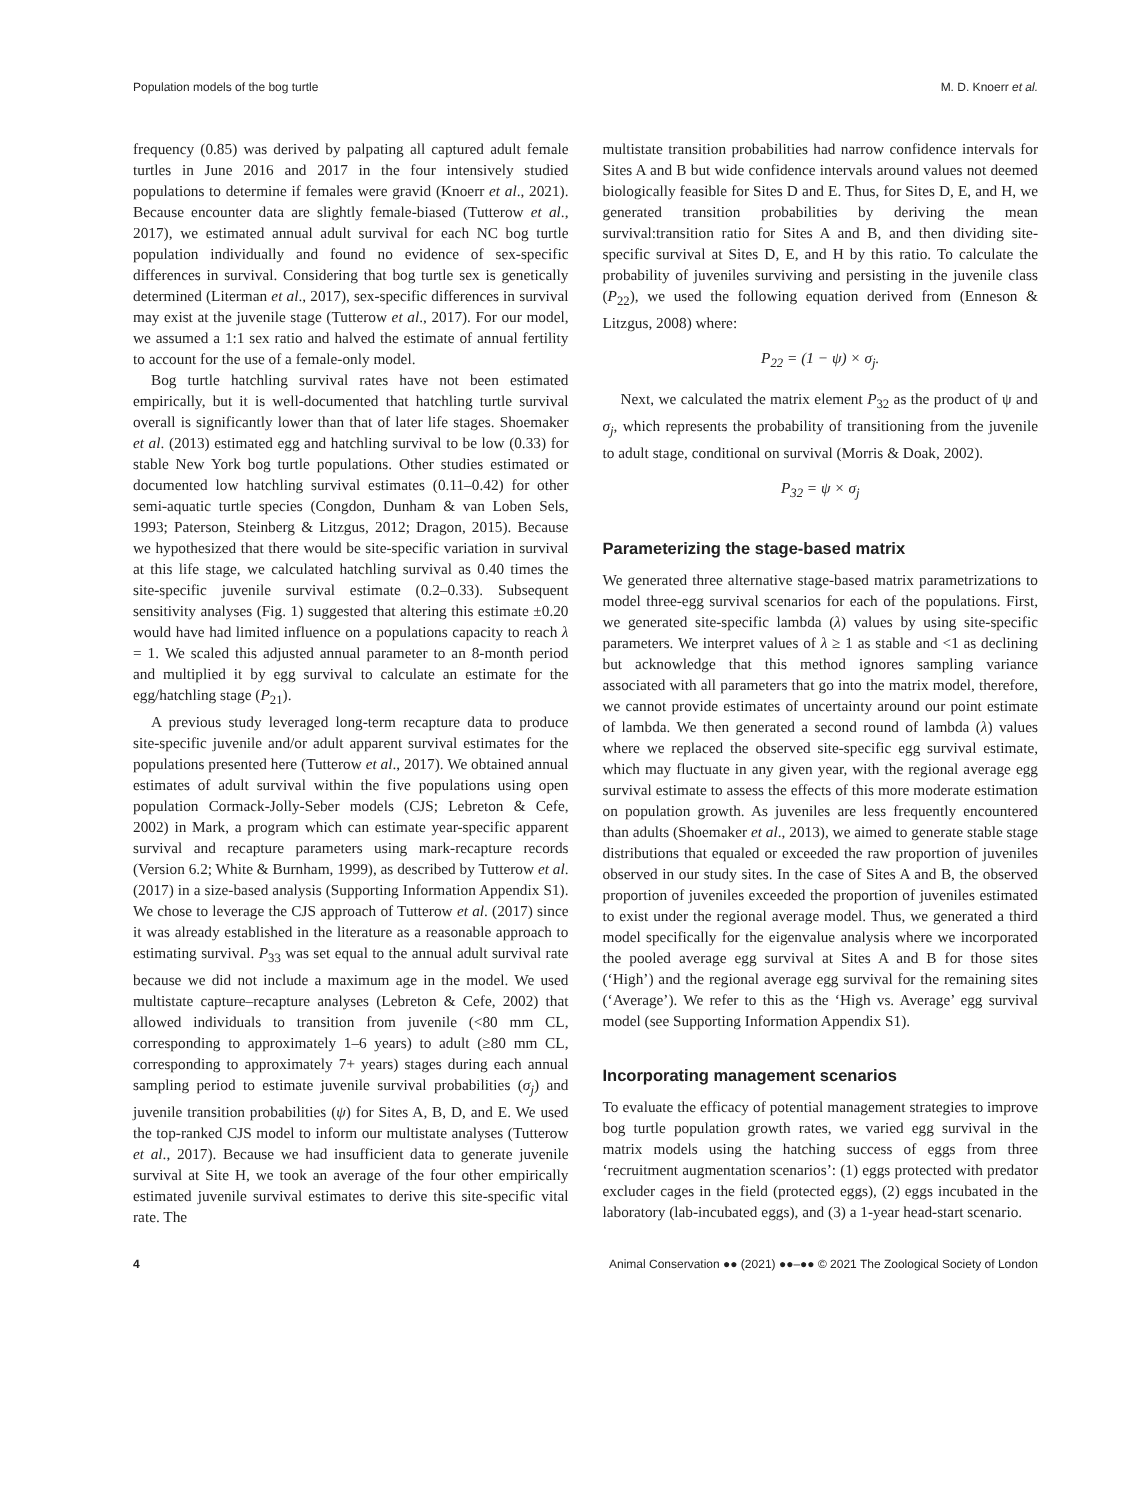Population models of the bog turtle M. D. Knoerr et al.
frequency (0.85) was derived by palpating all captured adult female turtles in June 2016 and 2017 in the four intensively studied populations to determine if females were gravid (Knoerr et al., 2021). Because encounter data are slightly female-biased (Tutterow et al., 2017), we estimated annual adult survival for each NC bog turtle population individually and found no evidence of sex-specific differences in survival. Considering that bog turtle sex is genetically determined (Literman et al., 2017), sex-specific differences in survival may exist at the juvenile stage (Tutterow et al., 2017). For our model, we assumed a 1:1 sex ratio and halved the estimate of annual fertility to account for the use of a female-only model.
Bog turtle hatchling survival rates have not been estimated empirically, but it is well-documented that hatchling turtle survival overall is significantly lower than that of later life stages. Shoemaker et al. (2013) estimated egg and hatchling survival to be low (0.33) for stable New York bog turtle populations. Other studies estimated or documented low hatchling survival estimates (0.11–0.42) for other semi-aquatic turtle species (Congdon, Dunham & van Loben Sels, 1993; Paterson, Steinberg & Litzgus, 2012; Dragon, 2015). Because we hypothesized that there would be site-specific variation in survival at this life stage, we calculated hatchling survival as 0.40 times the site-specific juvenile survival estimate (0.2–0.33). Subsequent sensitivity analyses (Fig. 1) suggested that altering this estimate ±0.20 would have had limited influence on a populations capacity to reach λ = 1. We scaled this adjusted annual parameter to an 8-month period and multiplied it by egg survival to calculate an estimate for the egg/hatchling stage (P<sub>21</sub>).
A previous study leveraged long-term recapture data to produce site-specific juvenile and/or adult apparent survival estimates for the populations presented here (Tutterow et al., 2017). We obtained annual estimates of adult survival within the five populations using open population Cormack-Jolly-Seber models (CJS; Lebreton & Cefe, 2002) in Mark, a program which can estimate year-specific apparent survival and recapture parameters using mark-recapture records (Version 6.2; White & Burnham, 1999), as described by Tutterow et al. (2017) in a size-based analysis (Supporting Information Appendix S1). We chose to leverage the CJS approach of Tutterow et al. (2017) since it was already established in the literature as a reasonable approach to estimating survival. P<sub>33</sub> was set equal to the annual adult survival rate because we did not include a maximum age in the model. We used multistate capture–recapture analyses (Lebreton & Cefe, 2002) that allowed individuals to transition from juvenile (<80 mm CL, corresponding to approximately 1–6 years) to adult (≥80 mm CL, corresponding to approximately 7+ years) stages during each annual sampling period to estimate juvenile survival probabilities (σ<sub>j</sub>) and juvenile transition probabilities (ψ) for Sites A, B, D, and E. We used the top-ranked CJS model to inform our multistate analyses (Tutterow et al., 2017). Because we had insufficient data to generate juvenile survival at Site H, we took an average of the four other empirically estimated juvenile survival estimates to derive this site-specific vital rate. The
multistate transition probabilities had narrow confidence intervals for Sites A and B but wide confidence intervals around values not deemed biologically feasible for Sites D and E. Thus, for Sites D, E, and H, we generated transition probabilities by deriving the mean survival:transition ratio for Sites A and B, and then dividing site-specific survival at Sites D, E, and H by this ratio. To calculate the probability of juveniles surviving and persisting in the juvenile class (P<sub>22</sub>), we used the following equation derived from (Enneson & Litzgus, 2008) where:
P<sub>22</sub> = (1 − ψ) × σ<sub>j</sub>.
Next, we calculated the matrix element P<sub>32</sub> as the product of ψ and σ<sub>j</sub>, which represents the probability of transitioning from the juvenile to adult stage, conditional on survival (Morris & Doak, 2002).
P<sub>32</sub> = ψ × σ<sub>j</sub>
Parameterizing the stage-based matrix
We generated three alternative stage-based matrix parametrizations to model three-egg survival scenarios for each of the populations. First, we generated site-specific lambda (λ) values by using site-specific parameters. We interpret values of λ ≥ 1 as stable and <1 as declining but acknowledge that this method ignores sampling variance associated with all parameters that go into the matrix model, therefore, we cannot provide estimates of uncertainty around our point estimate of lambda. We then generated a second round of lambda (λ) values where we replaced the observed site-specific egg survival estimate, which may fluctuate in any given year, with the regional average egg survival estimate to assess the effects of this more moderate estimation on population growth. As juveniles are less frequently encountered than adults (Shoemaker et al., 2013), we aimed to generate stable stage distributions that equaled or exceeded the raw proportion of juveniles observed in our study sites. In the case of Sites A and B, the observed proportion of juveniles exceeded the proportion of juveniles estimated to exist under the regional average model. Thus, we generated a third model specifically for the eigenvalue analysis where we incorporated the pooled average egg survival at Sites A and B for those sites (‘High’) and the regional average egg survival for the remaining sites (‘Average’). We refer to this as the ‘High vs. Average’ egg survival model (see Supporting Information Appendix S1).
Incorporating management scenarios
To evaluate the efficacy of potential management strategies to improve bog turtle population growth rates, we varied egg survival in the matrix models using the hatching success of eggs from three ‘recruitment augmentation scenarios’: (1) eggs protected with predator excluder cages in the field (protected eggs), (2) eggs incubated in the laboratory (lab-incubated eggs), and (3) a 1-year head-start scenario.
4 Animal Conservation ●● (2021) ●●–●● © 2021 The Zoological Society of London